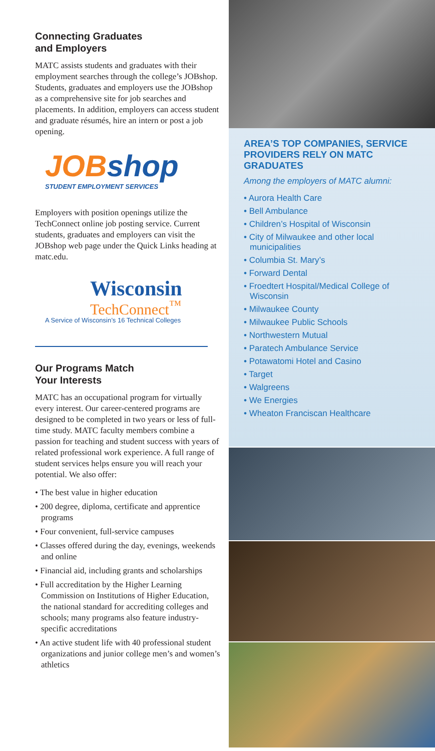Connecting Graduates
and Employers
MATC assists students and graduates with their employment searches through the college’s JOBshop. Students, graduates and employers use the JOBshop as a comprehensive site for job searches and placements. In addition, employers can access student and graduate résumés, hire an intern or post a job opening.
JOBshop
STUDENT EMPLOYMENT SERVICES
Employers with position openings utilize the TechConnect online job posting service. Current students, graduates and employers can visit the JOBshop web page under the Quick Links heading at matc.edu.
Wisconsin
TechConnect<sup>™</sup>
A Service of Wisconsin’s 16 Technical Colleges
Our Programs Match
Your Interests
MATC has an occupational program for virtually every interest. Our career-centered programs are designed to be completed in two years or less of full-time study. MATC faculty members combine a passion for teaching and student success with years of related professional work experience. A full range of student services helps ensure you will reach your potential. We also offer:
• The best value in higher education
• 200 degree, diploma, certificate and apprentice programs
• Four convenient, full-service campuses
• Classes offered during the day, evenings, weekends and online
• Financial aid, including grants and scholarships
• Full accreditation by the Higher Learning Commission on Institutions of Higher Education, the national standard for accrediting colleges and schools; many programs also feature industry-specific accreditations
• An active student life with 40 professional student organizations and junior college men’s and women’s athletics
AREA’S TOP COMPANIES, SERVICE PROVIDERS RELY ON MATC GRADUATES
Among the employers of MATC alumni:
• Aurora Health Care
• Bell Ambulance
• Children’s Hospital of Wisconsin
• City of Milwaukee and other local municipalities
• Columbia St. Mary’s
• Forward Dental
• Froedtert Hospital/Medical College of Wisconsin
• Milwaukee County
• Milwaukee Public Schools
• Northwestern Mutual
• Paratech Ambulance Service
• Potawatomi Hotel and Casino
• Target
• Walgreens
• We Energies
• Wheaton Franciscan Healthcare